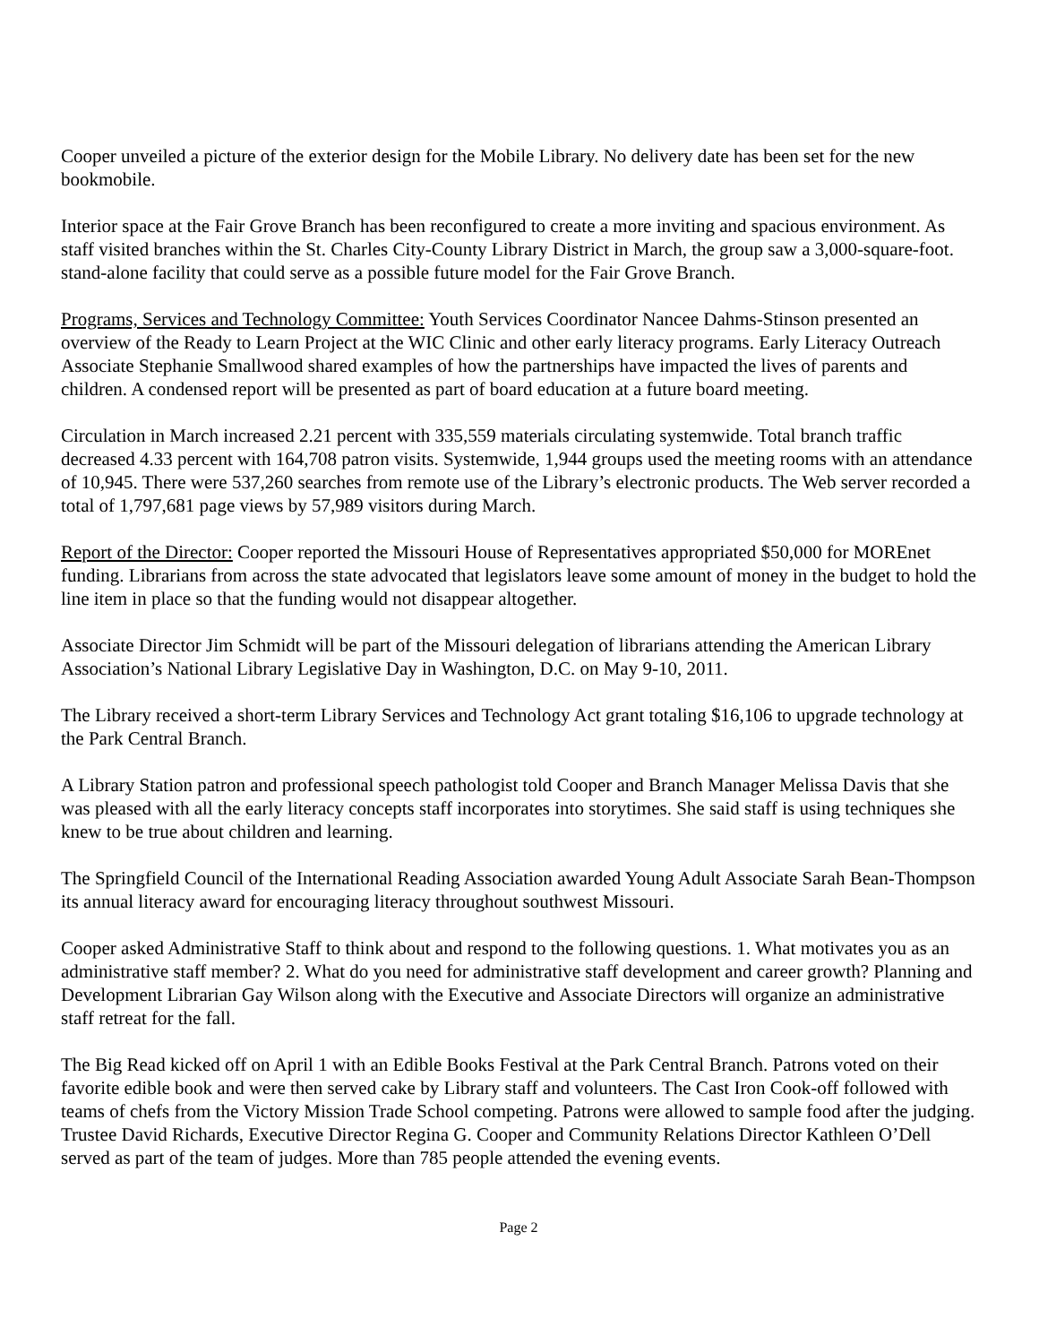Cooper unveiled a picture of the exterior design for the Mobile Library. No delivery date has been set for the new bookmobile.
Interior space at the Fair Grove Branch has been reconfigured to create a more inviting and spacious environment. As staff visited branches within the St. Charles City-County Library District in March, the group saw a 3,000-square-foot. stand-alone facility that could serve as a possible future model for the Fair Grove Branch.
Programs, Services and Technology Committee: Youth Services Coordinator Nancee Dahms-Stinson presented an overview of the Ready to Learn Project at the WIC Clinic and other early literacy programs. Early Literacy Outreach Associate Stephanie Smallwood shared examples of how the partnerships have impacted the lives of parents and children. A condensed report will be presented as part of board education at a future board meeting.
Circulation in March increased 2.21 percent with 335,559 materials circulating systemwide. Total branch traffic decreased 4.33 percent with 164,708 patron visits. Systemwide, 1,944 groups used the meeting rooms with an attendance of 10,945. There were 537,260 searches from remote use of the Library’s electronic products. The Web server recorded a total of 1,797,681 page views by 57,989 visitors during March.
Report of the Director: Cooper reported the Missouri House of Representatives appropriated $50,000 for MOREnet funding. Librarians from across the state advocated that legislators leave some amount of money in the budget to hold the line item in place so that the funding would not disappear altogether.
Associate Director Jim Schmidt will be part of the Missouri delegation of librarians attending the American Library Association’s National Library Legislative Day in Washington, D.C. on May 9-10, 2011.
The Library received a short-term Library Services and Technology Act grant totaling $16,106 to upgrade technology at the Park Central Branch.
A Library Station patron and professional speech pathologist told Cooper and Branch Manager Melissa Davis that she was pleased with all the early literacy concepts staff incorporates into storytimes. She said staff is using techniques she knew to be true about children and learning.
The Springfield Council of the International Reading Association awarded Young Adult Associate Sarah Bean-Thompson its annual literacy award for encouraging literacy throughout southwest Missouri.
Cooper asked Administrative Staff to think about and respond to the following questions. 1. What motivates you as an administrative staff member? 2. What do you need for administrative staff development and career growth? Planning and Development Librarian Gay Wilson along with the Executive and Associate Directors will organize an administrative staff retreat for the fall.
The Big Read kicked off on April 1 with an Edible Books Festival at the Park Central Branch. Patrons voted on their favorite edible book and were then served cake by Library staff and volunteers. The Cast Iron Cook-off followed with teams of chefs from the Victory Mission Trade School competing. Patrons were allowed to sample food after the judging. Trustee David Richards, Executive Director Regina G. Cooper and Community Relations Director Kathleen O’Dell served as part of the team of judges. More than 785 people attended the evening events.
Page 2